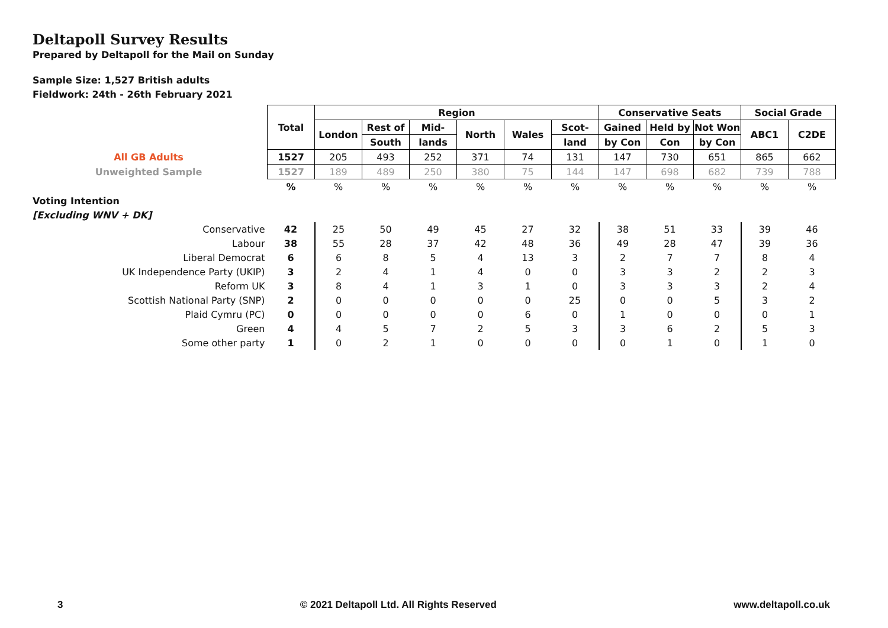Deltapoll Survey Results
Prepared by Deltapoll for the Mail on Sunday
Sample Size: 1,527 British adults
Fieldwork: 24th - 26th February 2021
| | Total | Region | | | | | | Conservative Seats | | | Social Grade | |
| | | London | Rest of | Mid- | North | Wales | Scot- | Gained | Held by | Not Won | ABC1 | C2DE |
| | | | South | lands | | | land | by Con | Con | by Con | | |
| All GB Adults | 1527 | 205 | 493 | 252 | 371 | 74 | 131 | 147 | 730 | 651 | 865 | 662 |
| Unweighted Sample | 1527 | 189 | 489 | 250 | 380 | 75 | 144 | 147 | 698 | 682 | 739 | 788 |
| | % | % | % | % | % | % | % | % | % | % | % | % |
| Voting Intention | | | | | | | | | | | | |
| [Excluding WNV + DK] | | | | | | | | | | | | |
| Conservative | 42 | 25 | 50 | 49 | 45 | 27 | 32 | 38 | 51 | 33 | 39 | 46 |
| Labour | 38 | 55 | 28 | 37 | 42 | 48 | 36 | 49 | 28 | 47 | 39 | 36 |
| Liberal Democrat | 6 | 6 | 8 | 5 | 4 | 13 | 3 | 2 | 7 | 7 | 8 | 4 |
| UK Independence Party (UKIP) | 3 | 2 | 4 | 1 | 4 | 0 | 0 | 3 | 3 | 2 | 2 | 3 |
| Reform UK | 3 | 8 | 4 | 1 | 3 | 1 | 0 | 3 | 3 | 3 | 2 | 4 |
| Scottish National Party (SNP) | 2 | 0 | 0 | 0 | 0 | 0 | 25 | 0 | 0 | 5 | 3 | 2 |
| Plaid Cymru (PC) | 0 | 0 | 0 | 0 | 0 | 6 | 0 | 1 | 0 | 0 | 0 | 1 |
| Green | 4 | 4 | 5 | 7 | 2 | 5 | 3 | 3 | 6 | 2 | 5 | 3 |
| Some other party | 1 | 0 | 2 | 1 | 0 | 0 | 0 | 0 | 1 | 0 | 1 | 0 |
3 © 2021 Deltapoll Ltd. All Rights Reserved www.deltapoll.co.uk